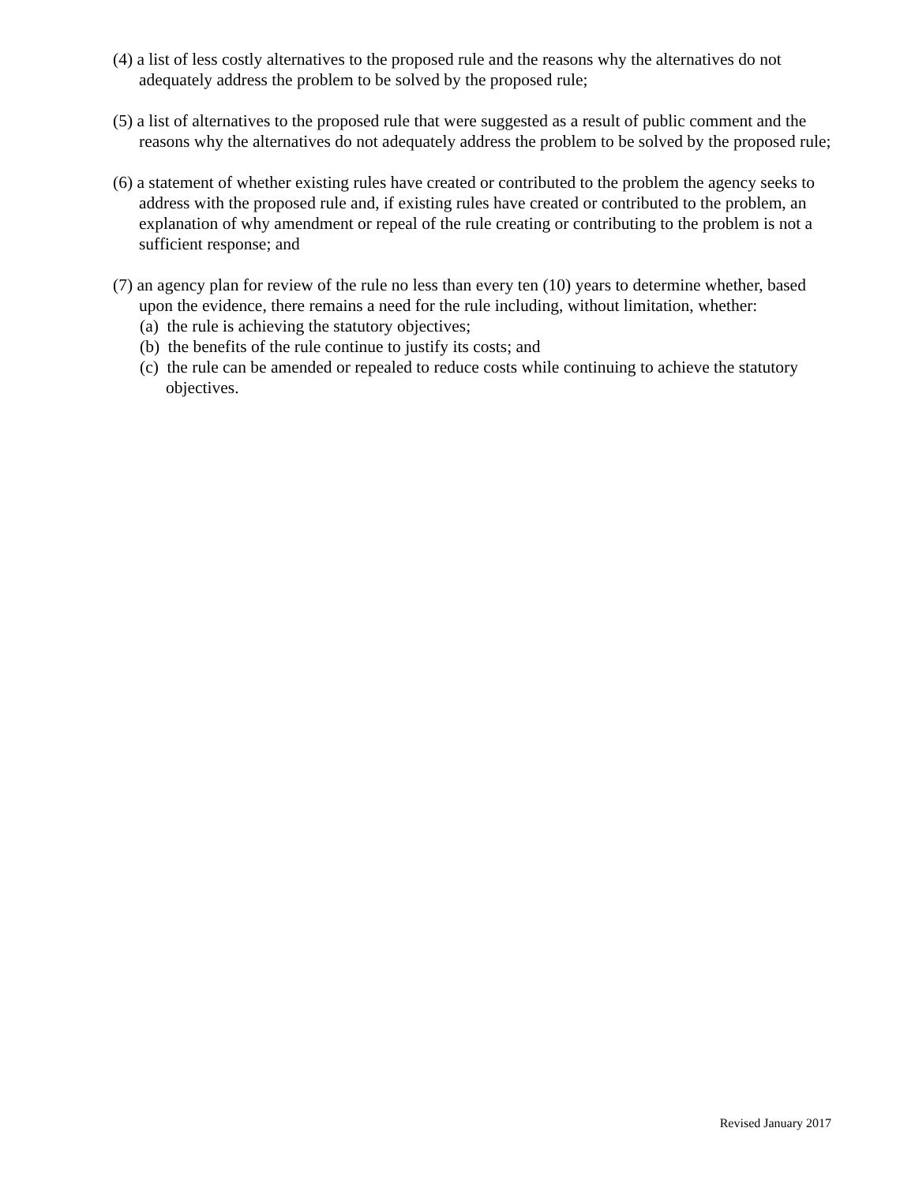(4) a list of less costly alternatives to the proposed rule and the reasons why the alternatives do not adequately address the problem to be solved by the proposed rule;
(5) a list of alternatives to the proposed rule that were suggested as a result of public comment and the reasons why the alternatives do not adequately address the problem to be solved by the proposed rule;
(6) a statement of whether existing rules have created or contributed to the problem the agency seeks to address with the proposed rule and, if existing rules have created or contributed to the problem, an explanation of why amendment or repeal of the rule creating or contributing to the problem is not a sufficient response; and
(7) an agency plan for review of the rule no less than every ten (10) years to determine whether, based upon the evidence, there remains a need for the rule including, without limitation, whether:
(a) the rule is achieving the statutory objectives;
(b) the benefits of the rule continue to justify its costs; and
(c) the rule can be amended or repealed to reduce costs while continuing to achieve the statutory objectives.
Revised January 2017